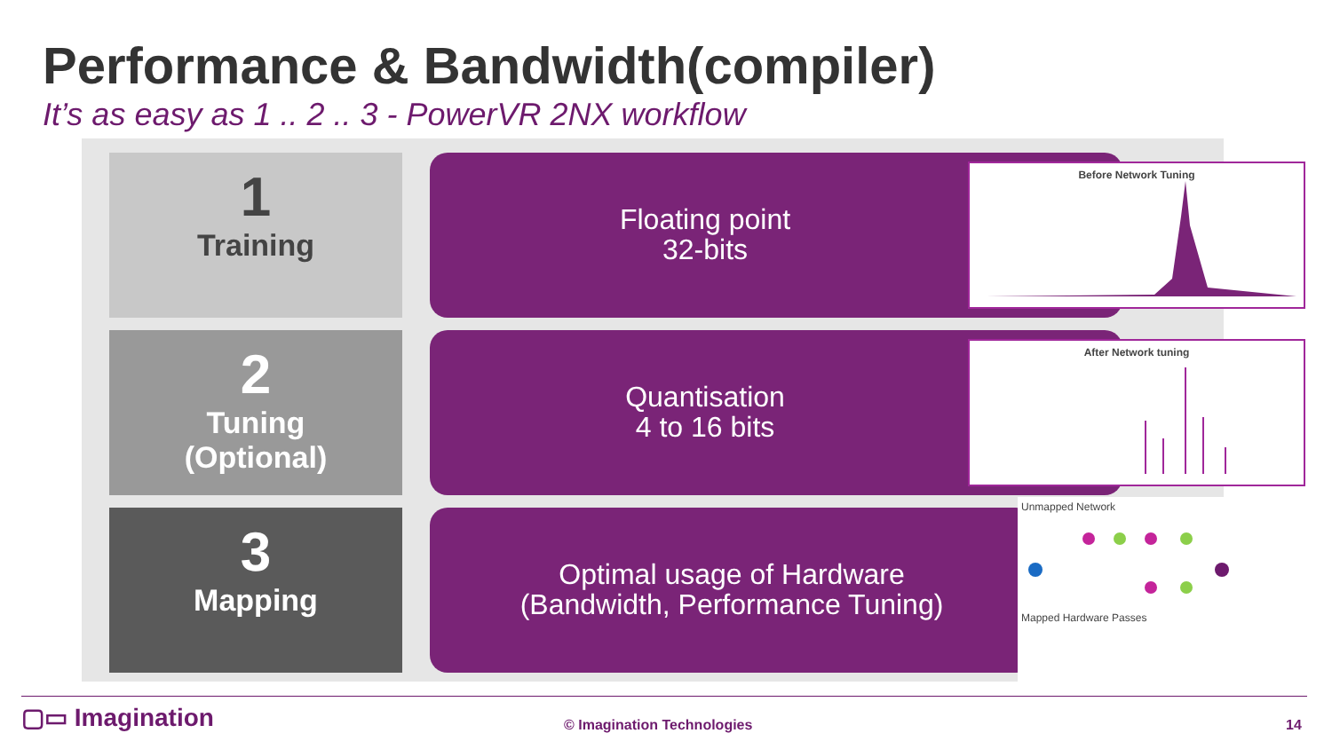Performance & Bandwidth(compiler)
It’s as easy as 1 .. 2 .. 3 - PowerVR 2NX workflow
1
Training
Floating point
32-bits
Before Network Tuning
2
Tuning
(Optional)
Quantisation
4 to 16 bits
After Network tuning
3
Mapping
Optimal usage of Hardware
(Bandwidth, Performance Tuning)
Unmapped Network
Mapped Hardware Passes
▢▭ Imagination © Imagination Technologies 14